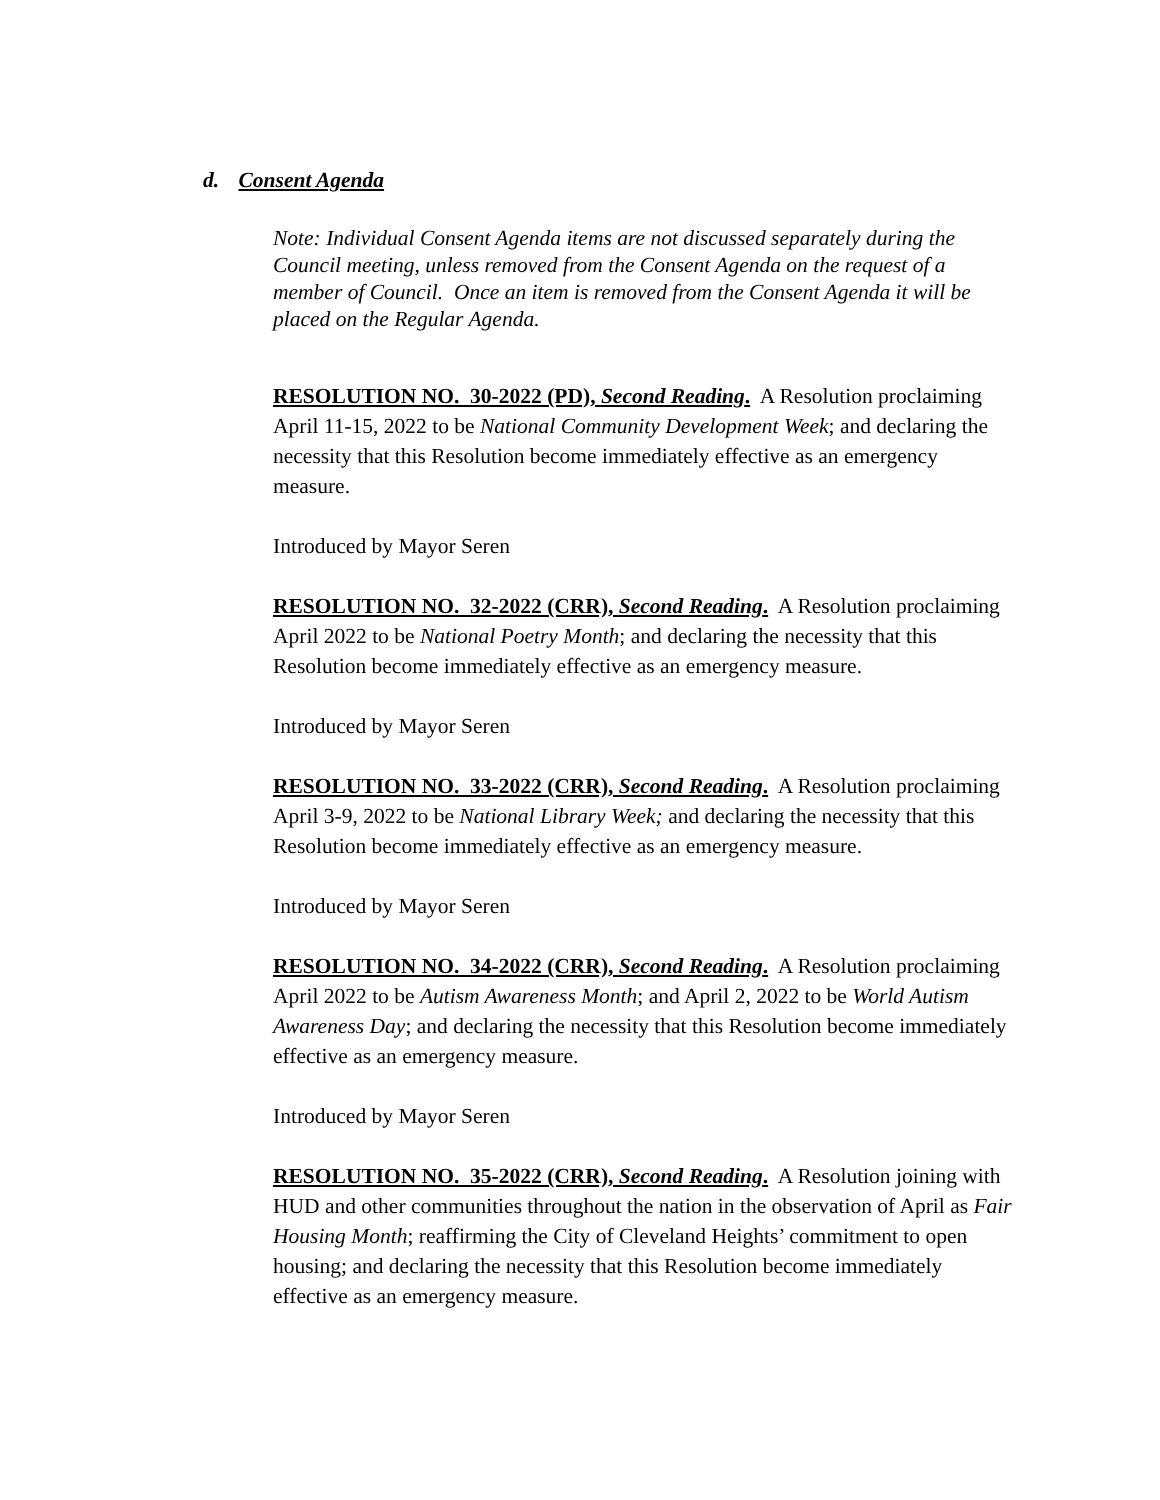d. Consent Agenda
Note: Individual Consent Agenda items are not discussed separately during the Council meeting, unless removed from the Consent Agenda on the request of a member of Council. Once an item is removed from the Consent Agenda it will be placed on the Regular Agenda.
RESOLUTION NO. 30-2022 (PD), Second Reading. A Resolution proclaiming April 11-15, 2022 to be National Community Development Week; and declaring the necessity that this Resolution become immediately effective as an emergency measure.
Introduced by Mayor Seren
RESOLUTION NO. 32-2022 (CRR), Second Reading. A Resolution proclaiming April 2022 to be National Poetry Month; and declaring the necessity that this Resolution become immediately effective as an emergency measure.
Introduced by Mayor Seren
RESOLUTION NO. 33-2022 (CRR), Second Reading. A Resolution proclaiming April 3-9, 2022 to be National Library Week; and declaring the necessity that this Resolution become immediately effective as an emergency measure.
Introduced by Mayor Seren
RESOLUTION NO. 34-2022 (CRR), Second Reading. A Resolution proclaiming April 2022 to be Autism Awareness Month; and April 2, 2022 to be World Autism Awareness Day; and declaring the necessity that this Resolution become immediately effective as an emergency measure.
Introduced by Mayor Seren
RESOLUTION NO. 35-2022 (CRR), Second Reading. A Resolution joining with HUD and other communities throughout the nation in the observation of April as Fair Housing Month; reaffirming the City of Cleveland Heights’ commitment to open housing; and declaring the necessity that this Resolution become immediately effective as an emergency measure.